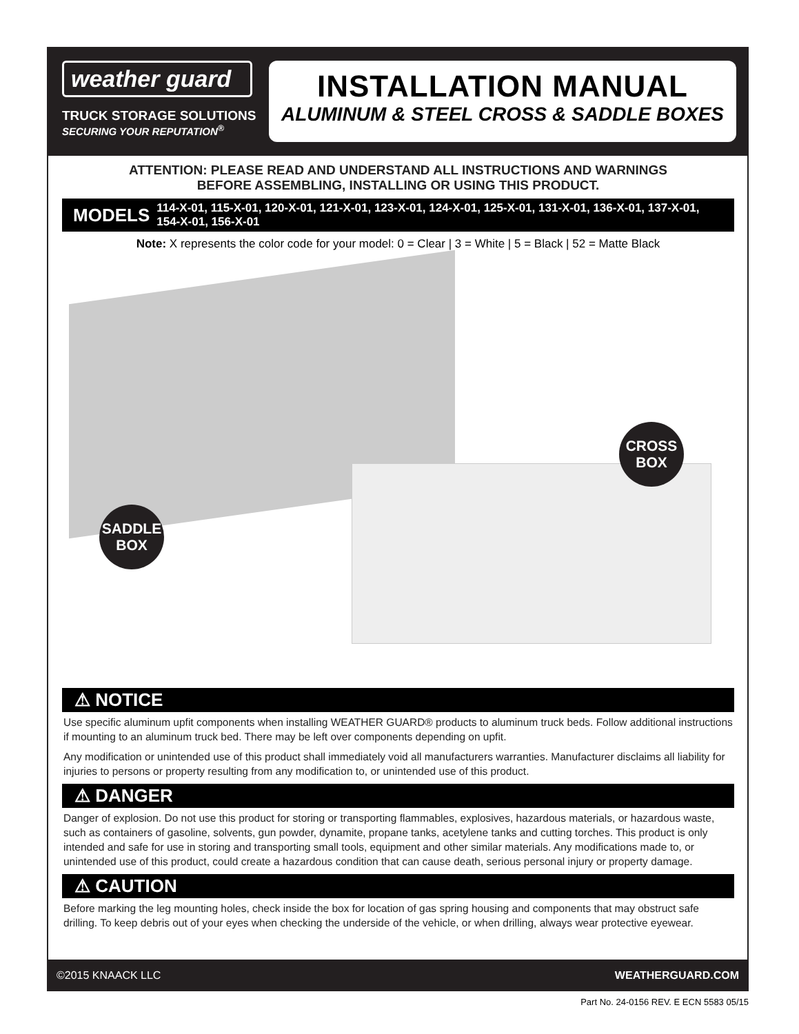weather guard
TRUCK STORAGE SOLUTIONS
SECURING YOUR REPUTATION<sup>®</sup>
INSTALLATION MANUAL
ALUMINUM & STEEL CROSS & SADDLE BOXES
ATTENTION: PLEASE READ AND UNDERSTAND ALL INSTRUCTIONS AND WARNINGS
BEFORE ASSEMBLING, INSTALLING OR USING THIS PRODUCT.
MODELS 114-X-01, 115-X-01, 120-X-01, 121-X-01, 123-X-01, 124-X-01, 125-X-01, 131-X-01, 136-X-01, 137-X-01, 154-X-01, 156-X-01
Note: X represents the color code for your model: 0 = Clear | 3 = White | 5 = Black | 52 = Matte Black
SADDLE
BOX
CROSS
BOX
⚠ NOTICE
Use specific aluminum upfit components when installing WEATHER GUARD® products to aluminum truck beds. Follow additional instructions if mounting to an aluminum truck bed. There may be left over components depending on upfit.
Any modification or unintended use of this product shall immediately void all manufacturers warranties. Manufacturer disclaims all liability for injuries to persons or property resulting from any modification to, or unintended use of this product.
⚠ DANGER
Danger of explosion. Do not use this product for storing or transporting flammables, explosives, hazardous materials, or hazardous waste, such as containers of gasoline, solvents, gun powder, dynamite, propane tanks, acetylene tanks and cutting torches. This product is only intended and safe for use in storing and transporting small tools, equipment and other similar materials. Any modifications made to, or unintended use of this product, could create a hazardous condition that can cause death, serious personal injury or property damage.
⚠ CAUTION
Before marking the leg mounting holes, check inside the box for location of gas spring housing and components that may obstruct safe drilling. To keep debris out of your eyes when checking the underside of the vehicle, or when drilling, always wear protective eyewear.
©2015 KNAACK LLC WEATHERGUARD.COM
Part No. 24-0156 REV. E ECN 5583 05/15